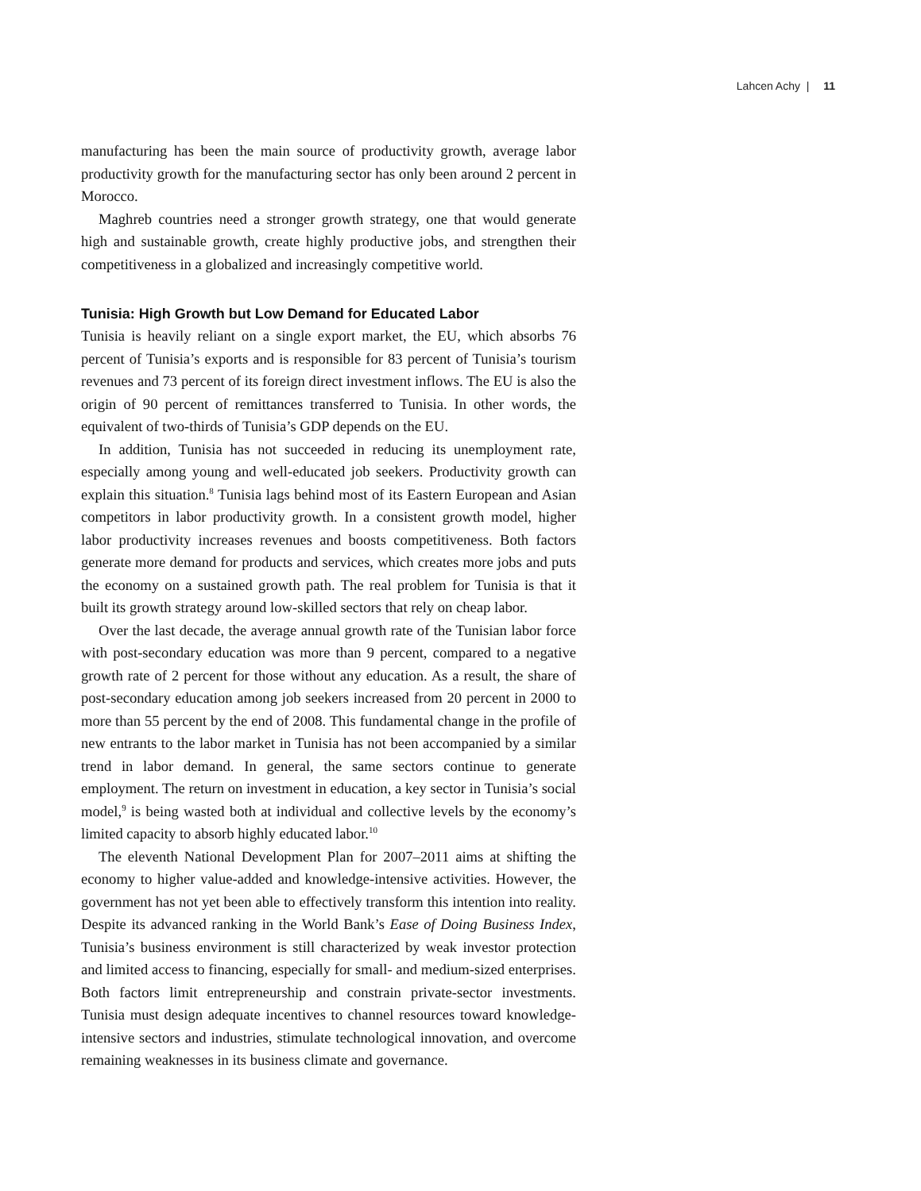Lahcen Achy | 11
manufacturing has been the main source of productivity growth, average labor productivity growth for the manufacturing sector has only been around 2 percent in Morocco.
Maghreb countries need a stronger growth strategy, one that would generate high and sustainable growth, create highly productive jobs, and strengthen their competitiveness in a globalized and increasingly competitive world.
Tunisia: High Growth but Low Demand for Educated Labor
Tunisia is heavily reliant on a single export market, the EU, which absorbs 76 percent of Tunisia’s exports and is responsible for 83 percent of Tunisia’s tourism revenues and 73 percent of its foreign direct investment inflows. The EU is also the origin of 90 percent of remittances transferred to Tunisia. In other words, the equivalent of two-thirds of Tunisia’s GDP depends on the EU.
In addition, Tunisia has not succeeded in reducing its unemployment rate, especially among young and well-educated job seekers. Productivity growth can explain this situation.<sup>8</sup> Tunisia lags behind most of its Eastern European and Asian competitors in labor productivity growth. In a consistent growth model, higher labor productivity increases revenues and boosts competitiveness. Both factors generate more demand for products and services, which creates more jobs and puts the economy on a sustained growth path. The real problem for Tunisia is that it built its growth strategy around low-skilled sectors that rely on cheap labor.
Over the last decade, the average annual growth rate of the Tunisian labor force with post-secondary education was more than 9 percent, compared to a negative growth rate of 2 percent for those without any education. As a result, the share of post-secondary education among job seekers increased from 20 percent in 2000 to more than 55 percent by the end of 2008. This fundamental change in the profile of new entrants to the labor market in Tunisia has not been accompanied by a similar trend in labor demand. In general, the same sectors continue to generate employment. The return on investment in education, a key sector in Tunisia’s social model,<sup>9</sup> is being wasted both at individual and collective levels by the economy’s limited capacity to absorb highly educated labor.<sup>10</sup>
The eleventh National Development Plan for 2007–2011 aims at shifting the economy to higher value-added and knowledge-intensive activities. However, the government has not yet been able to effectively transform this intention into reality. Despite its advanced ranking in the World Bank’s Ease of Doing Business Index, Tunisia’s business environment is still characterized by weak investor protection and limited access to financing, especially for small- and medium-sized enterprises. Both factors limit entrepreneurship and constrain private-sector investments. Tunisia must design adequate incentives to channel resources toward knowledge-intensive sectors and industries, stimulate technological innovation, and overcome remaining weaknesses in its business climate and governance.